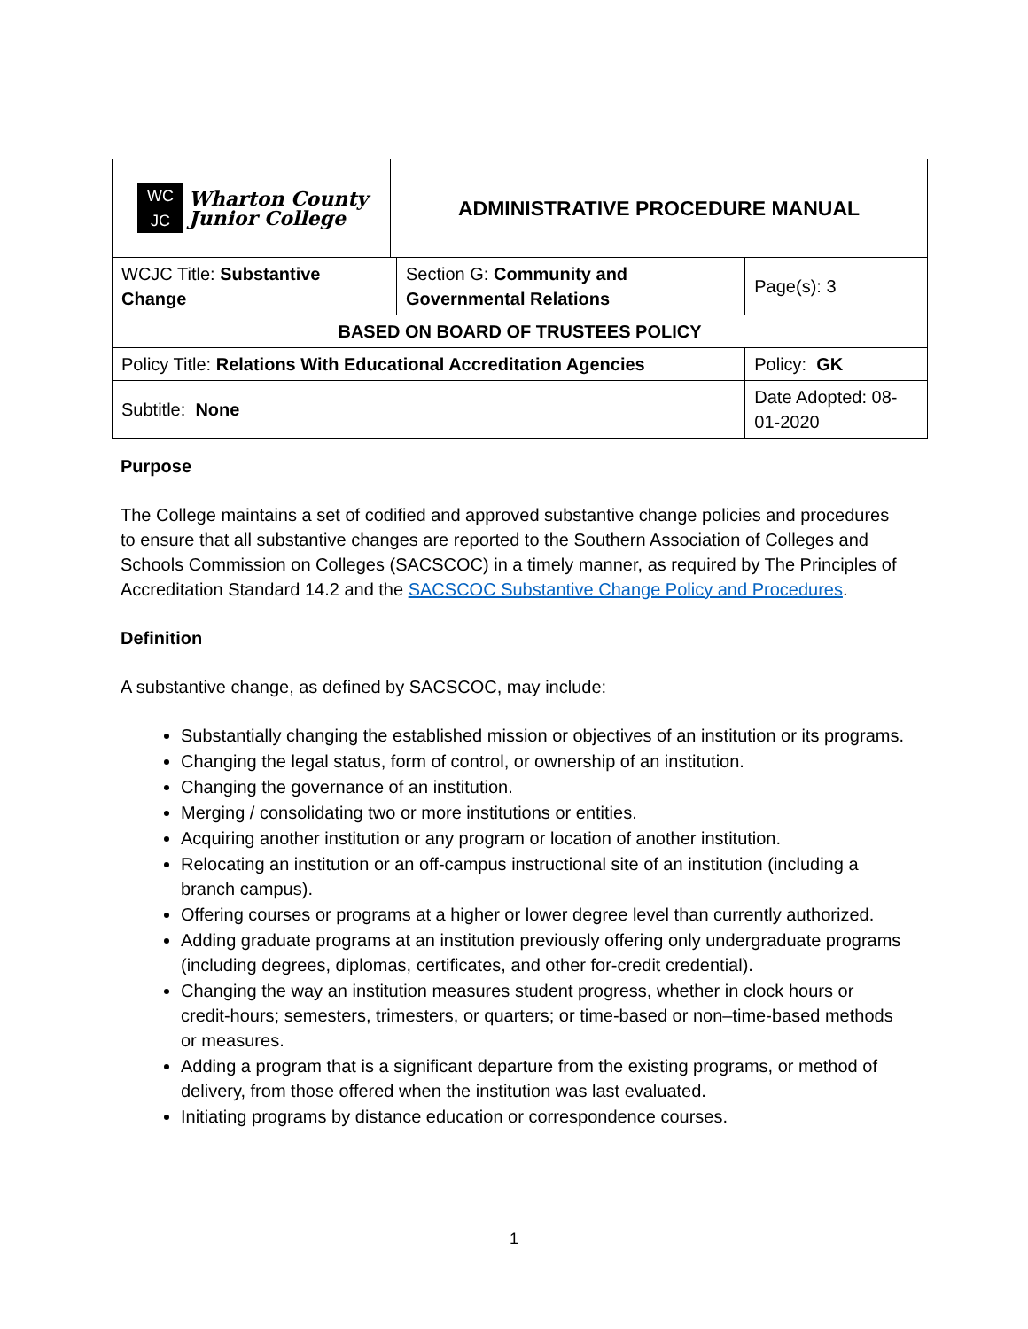| WC JC Wharton County Junior College | ADMINISTRATIVE PROCEDURE MANUAL | | |
| WCJC Title: Substantive Change | | Section G: Community and Governmental Relations | Page(s): 3 |
| BASED ON BOARD OF TRUSTEES POLICY | | | |
| Policy Title: Relations With Educational Accreditation Agencies | | | Policy: GK |
| Subtitle: None | | | Date Adopted: 08-01-2020 |
Purpose
The College maintains a set of codified and approved substantive change policies and procedures to ensure that all substantive changes are reported to the Southern Association of Colleges and Schools Commission on Colleges (SACSCOC) in a timely manner, as required by The Principles of Accreditation Standard 14.2 and the SACSCOC Substantive Change Policy and Procedures.
Definition
A substantive change, as defined by SACSCOC, may include:
Substantially changing the established mission or objectives of an institution or its programs.
Changing the legal status, form of control, or ownership of an institution.
Changing the governance of an institution.
Merging / consolidating two or more institutions or entities.
Acquiring another institution or any program or location of another institution.
Relocating an institution or an off-campus instructional site of an institution (including a branch campus).
Offering courses or programs at a higher or lower degree level than currently authorized.
Adding graduate programs at an institution previously offering only undergraduate programs (including degrees, diplomas, certificates, and other for-credit credential).
Changing the way an institution measures student progress, whether in clock hours or credit-hours; semesters, trimesters, or quarters; or time-based or non–time-based methods or measures.
Adding a program that is a significant departure from the existing programs, or method of delivery, from those offered when the institution was last evaluated.
Initiating programs by distance education or correspondence courses.
1